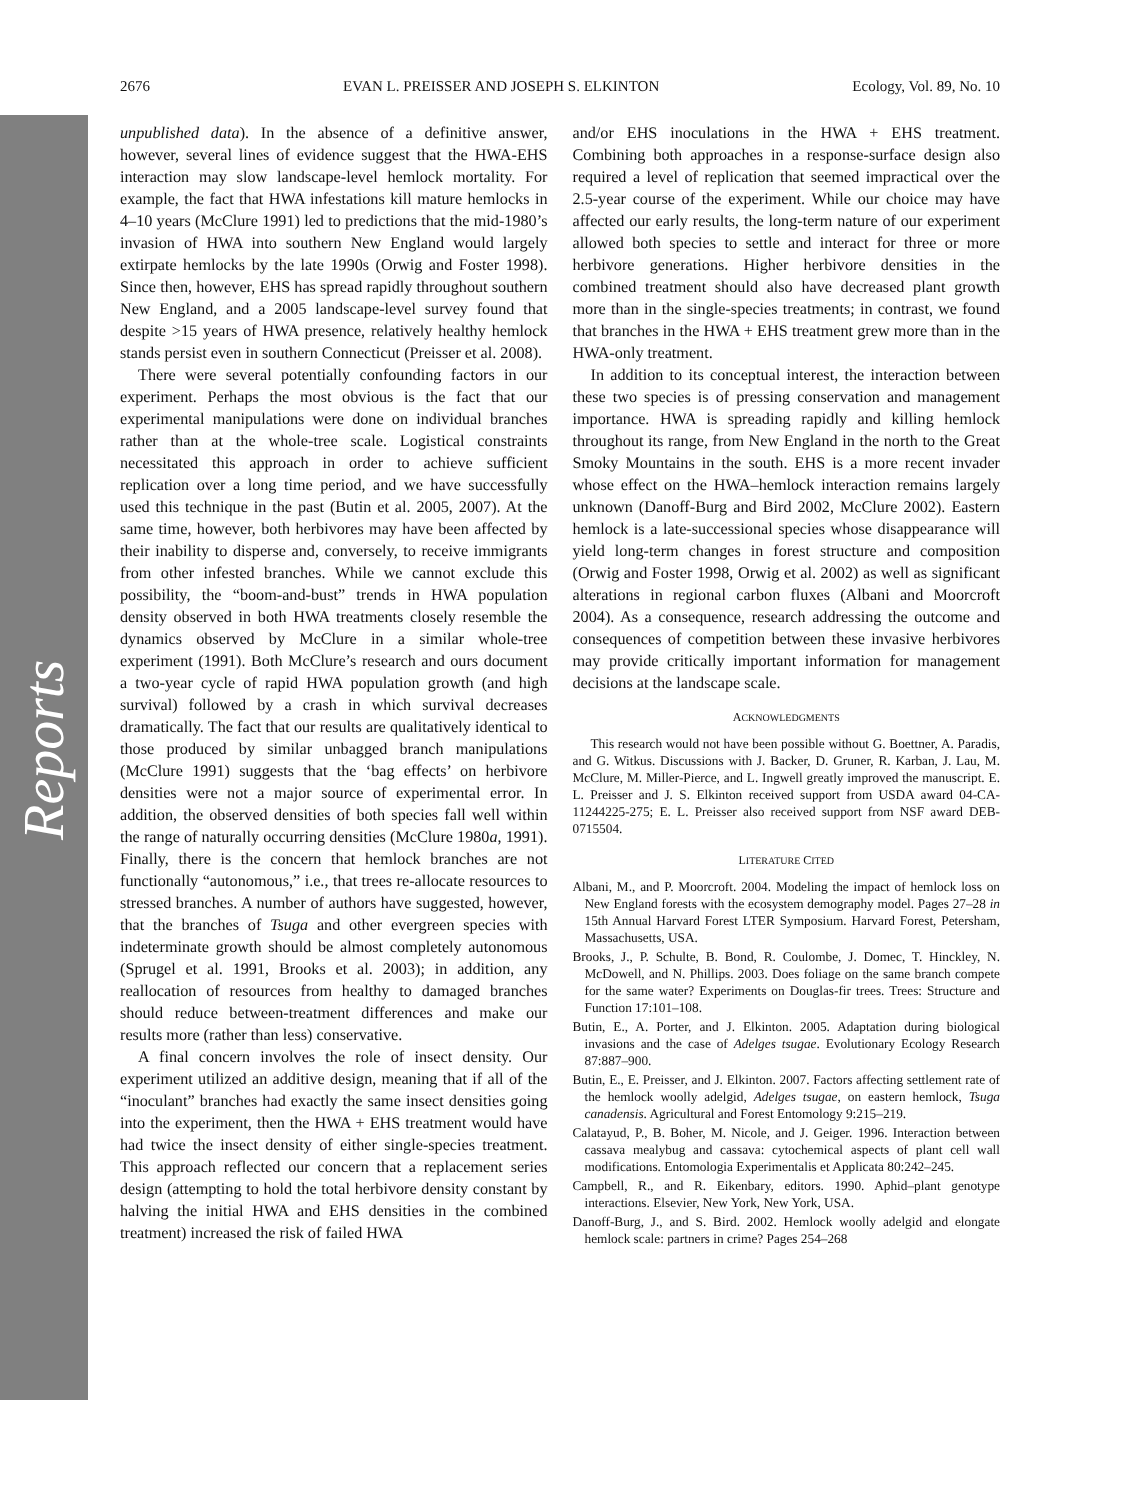Reports
2676 EVAN L. PREISSER AND JOSEPH S. ELKINTON Ecology, Vol. 89, No. 10
unpublished data). In the absence of a definitive answer, however, several lines of evidence suggest that the HWA-EHS interaction may slow landscape-level hemlock mortality. For example, the fact that HWA infestations kill mature hemlocks in 4–10 years (McClure 1991) led to predictions that the mid-1980’s invasion of HWA into southern New England would largely extirpate hemlocks by the late 1990s (Orwig and Foster 1998). Since then, however, EHS has spread rapidly throughout southern New England, and a 2005 landscape-level survey found that despite >15 years of HWA presence, relatively healthy hemlock stands persist even in southern Connecticut (Preisser et al. 2008).
There were several potentially confounding factors in our experiment. Perhaps the most obvious is the fact that our experimental manipulations were done on individual branches rather than at the whole-tree scale. Logistical constraints necessitated this approach in order to achieve sufficient replication over a long time period, and we have successfully used this technique in the past (Butin et al. 2005, 2007). At the same time, however, both herbivores may have been affected by their inability to disperse and, conversely, to receive immigrants from other infested branches. While we cannot exclude this possibility, the “boom-and-bust” trends in HWA population density observed in both HWA treatments closely resemble the dynamics observed by McClure in a similar whole-tree experiment (1991). Both McClure’s research and ours document a two-year cycle of rapid HWA population growth (and high survival) followed by a crash in which survival decreases dramatically. The fact that our results are qualitatively identical to those produced by similar unbagged branch manipulations (McClure 1991) suggests that the ‘bag effects’ on herbivore densities were not a major source of experimental error. In addition, the observed densities of both species fall well within the range of naturally occurring densities (McClure 1980a, 1991). Finally, there is the concern that hemlock branches are not functionally “autonomous,” i.e., that trees re-allocate resources to stressed branches. A number of authors have suggested, however, that the branches of Tsuga and other evergreen species with indeterminate growth should be almost completely autonomous (Sprugel et al. 1991, Brooks et al. 2003); in addition, any reallocation of resources from healthy to damaged branches should reduce between-treatment differences and make our results more (rather than less) conservative.
A final concern involves the role of insect density. Our experiment utilized an additive design, meaning that if all of the “inoculant” branches had exactly the same insect densities going into the experiment, then the HWA + EHS treatment would have had twice the insect density of either single-species treatment. This approach reflected our concern that a replacement series design (attempting to hold the total herbivore density constant by halving the initial HWA and EHS densities in the combined treatment) increased the risk of failed HWA
and/or EHS inoculations in the HWA + EHS treatment. Combining both approaches in a response-surface design also required a level of replication that seemed impractical over the 2.5-year course of the experiment. While our choice may have affected our early results, the long-term nature of our experiment allowed both species to settle and interact for three or more herbivore generations. Higher herbivore densities in the combined treatment should also have decreased plant growth more than in the single-species treatments; in contrast, we found that branches in the HWA + EHS treatment grew more than in the HWA-only treatment.
In addition to its conceptual interest, the interaction between these two species is of pressing conservation and management importance. HWA is spreading rapidly and killing hemlock throughout its range, from New England in the north to the Great Smoky Mountains in the south. EHS is a more recent invader whose effect on the HWA–hemlock interaction remains largely unknown (Danoff-Burg and Bird 2002, McClure 2002). Eastern hemlock is a late-successional species whose disappearance will yield long-term changes in forest structure and composition (Orwig and Foster 1998, Orwig et al. 2002) as well as significant alterations in regional carbon fluxes (Albani and Moorcroft 2004). As a consequence, research addressing the outcome and consequences of competition between these invasive herbivores may provide critically important information for management decisions at the landscape scale.
ACKNOWLEDGMENTS
This research would not have been possible without G. Boettner, A. Paradis, and G. Witkus. Discussions with J. Backer, D. Gruner, R. Karban, J. Lau, M. McClure, M. Miller-Pierce, and L. Ingwell greatly improved the manuscript. E. L. Preisser and J. S. Elkinton received support from USDA award 04-CA-11244225-275; E. L. Preisser also received support from NSF award DEB-0715504.
LITERATURE CITED
Albani, M., and P. Moorcroft. 2004. Modeling the impact of hemlock loss on New England forests with the ecosystem demography model. Pages 27–28 in 15th Annual Harvard Forest LTER Symposium. Harvard Forest, Petersham, Massachusetts, USA.
Brooks, J., P. Schulte, B. Bond, R. Coulombe, J. Domec, T. Hinckley, N. McDowell, and N. Phillips. 2003. Does foliage on the same branch compete for the same water? Experiments on Douglas-fir trees. Trees: Structure and Function 17:101–108.
Butin, E., A. Porter, and J. Elkinton. 2005. Adaptation during biological invasions and the case of Adelges tsugae. Evolutionary Ecology Research 87:887–900.
Butin, E., E. Preisser, and J. Elkinton. 2007. Factors affecting settlement rate of the hemlock woolly adelgid, Adelges tsugae, on eastern hemlock, Tsuga canadensis. Agricultural and Forest Entomology 9:215–219.
Calatayud, P., B. Boher, M. Nicole, and J. Geiger. 1996. Interaction between cassava mealybug and cassava: cytochemical aspects of plant cell wall modifications. Entomologia Experimentalis et Applicata 80:242–245.
Campbell, R., and R. Eikenbary, editors. 1990. Aphid–plant genotype interactions. Elsevier, New York, New York, USA.
Danoff-Burg, J., and S. Bird. 2002. Hemlock woolly adelgid and elongate hemlock scale: partners in crime? Pages 254–268